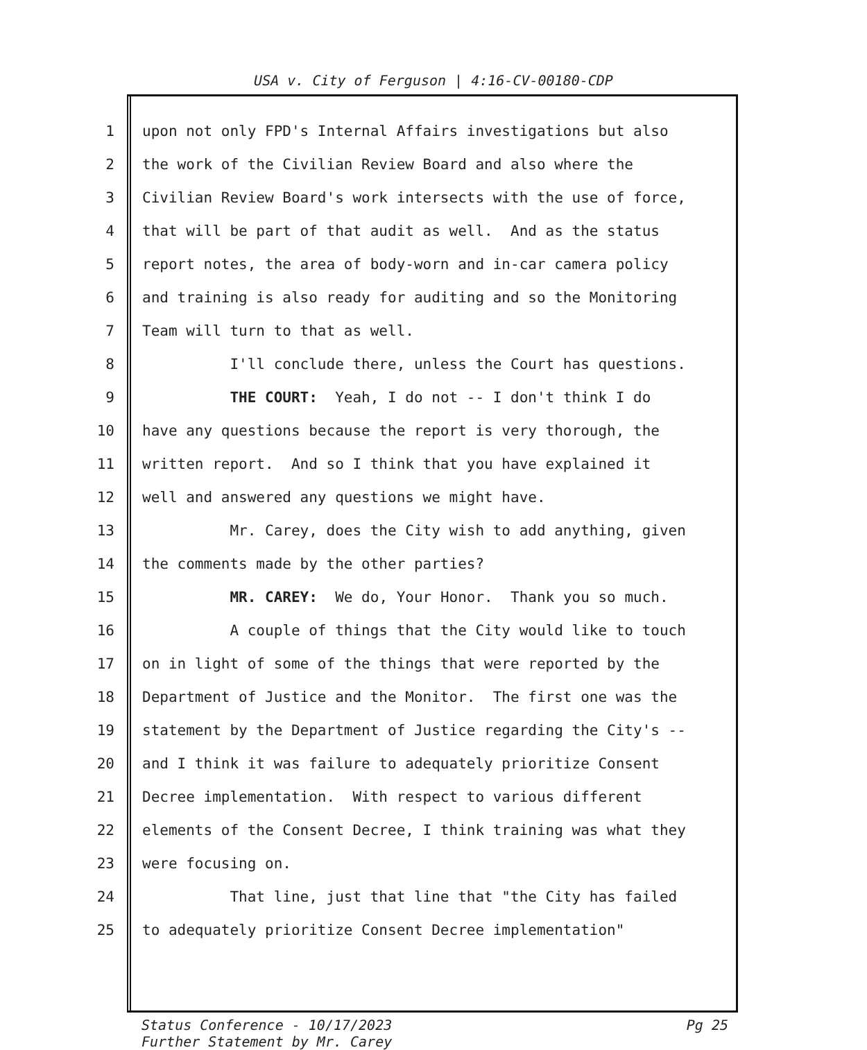USA v. City of Ferguson | 4:16-CV-00180-CDP
1 upon not only FPD's Internal Affairs investigations but also
2 the work of the Civilian Review Board and also where the
3 Civilian Review Board's work intersects with the use of force,
4 that will be part of that audit as well. And as the status
5 report notes, the area of body-worn and in-car camera policy
6 and training is also ready for auditing and so the Monitoring
7 Team will turn to that as well.
8 I'll conclude there, unless the Court has questions.
9 THE COURT: Yeah, I do not -- I don't think I do
10 have any questions because the report is very thorough, the
11 written report. And so I think that you have explained it
12 well and answered any questions we might have.
13 Mr. Carey, does the City wish to add anything, given
14 the comments made by the other parties?
15 MR. CAREY: We do, Your Honor. Thank you so much.
16 A couple of things that the City would like to touch
17 on in light of some of the things that were reported by the
18 Department of Justice and the Monitor. The first one was the
19 statement by the Department of Justice regarding the City's --
20 and I think it was failure to adequately prioritize Consent
21 Decree implementation. With respect to various different
22 elements of the Consent Decree, I think training was what they
23 were focusing on.
24 That line, just that line that "the City has failed
25 to adequately prioritize Consent Decree implementation"
Pg 25 Status Conference - 10/17/2023
Further Statement by Mr. Carey